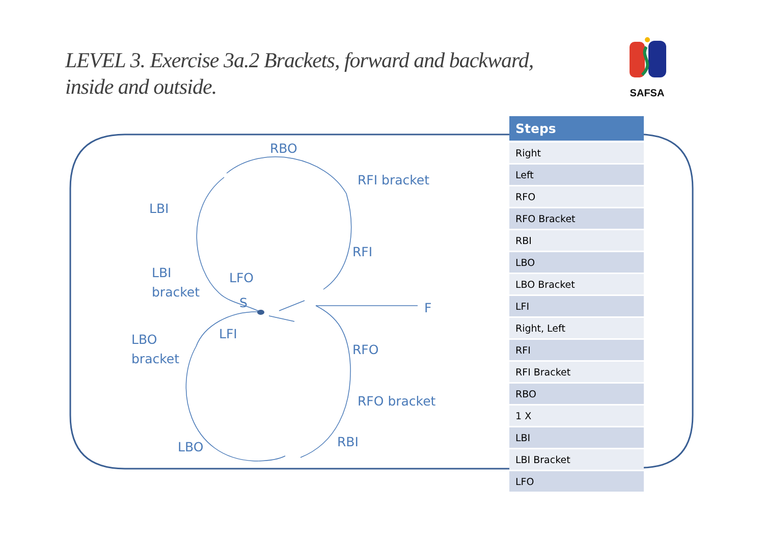LEVEL 3. Exercise 3a.2 Brackets, forward and backward, inside and outside.
SAFSA
RBO
RFI bracket
LBI
RFI
LBI
bracket
LFO
S F
LFI
LBO
bracket
RFO
RFO bracket
RBI
LBO
| Steps |
| --- |
| Right |
| Left |
| RFO |
| RFO Bracket |
| RBI |
| LBO |
| LBO Bracket |
| LFI |
| Right, Left |
| RFI |
| RFI Bracket |
| RBO |
| 1 X |
| LBI |
| LBI Bracket |
| LFO |